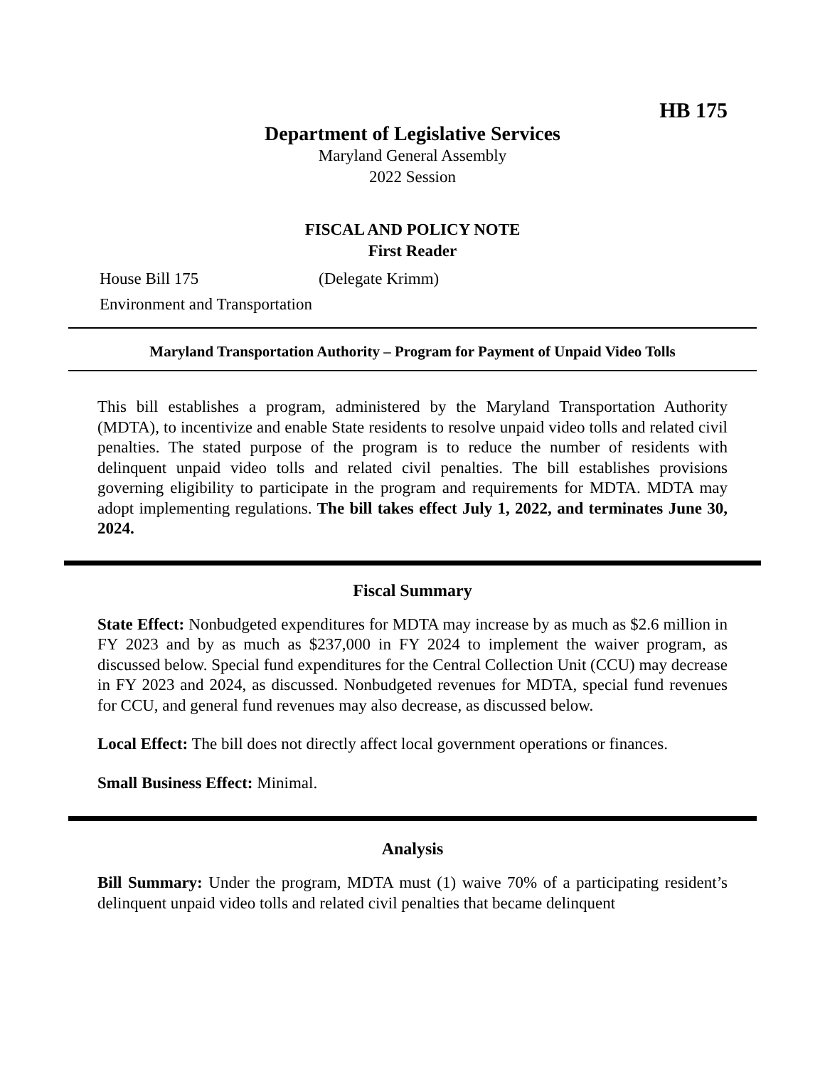HB 175
Department of Legislative Services
Maryland General Assembly
2022 Session
FISCAL AND POLICY NOTE
First Reader
House Bill 175 (Delegate Krimm)
Environment and Transportation
Maryland Transportation Authority – Program for Payment of Unpaid Video Tolls
This bill establishes a program, administered by the Maryland Transportation Authority (MDTA), to incentivize and enable State residents to resolve unpaid video tolls and related civil penalties. The stated purpose of the program is to reduce the number of residents with delinquent unpaid video tolls and related civil penalties. The bill establishes provisions governing eligibility to participate in the program and requirements for MDTA. MDTA may adopt implementing regulations. The bill takes effect July 1, 2022, and terminates June 30, 2024.
Fiscal Summary
State Effect: Nonbudgeted expenditures for MDTA may increase by as much as $2.6 million in FY 2023 and by as much as $237,000 in FY 2024 to implement the waiver program, as discussed below. Special fund expenditures for the Central Collection Unit (CCU) may decrease in FY 2023 and 2024, as discussed. Nonbudgeted revenues for MDTA, special fund revenues for CCU, and general fund revenues may also decrease, as discussed below.
Local Effect: The bill does not directly affect local government operations or finances.
Small Business Effect: Minimal.
Analysis
Bill Summary: Under the program, MDTA must (1) waive 70% of a participating resident’s delinquent unpaid video tolls and related civil penalties that became delinquent